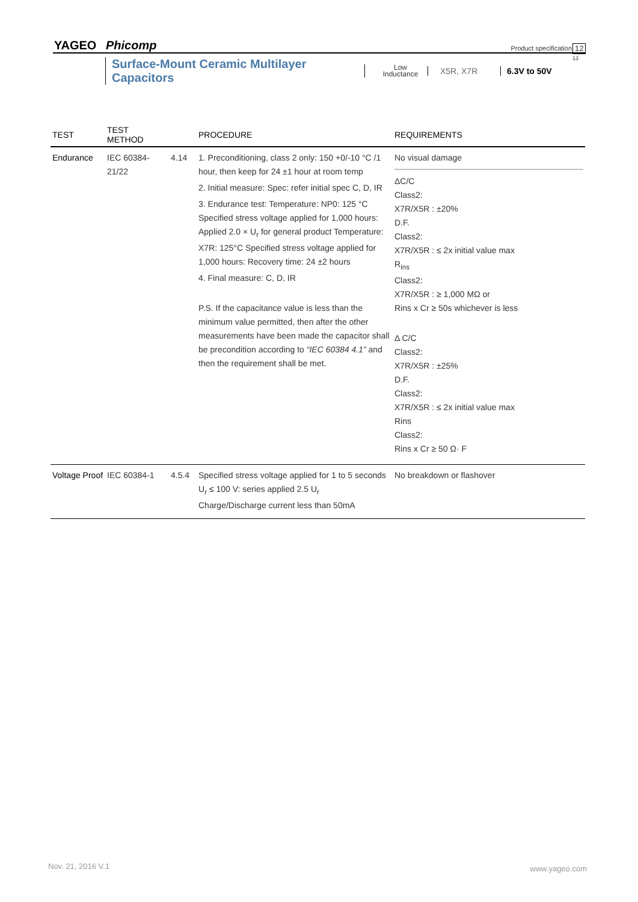YAGEO Phicomp Product specification 12
13
Surface-Mount Ceramic Multilayer Capacitors Low
Inductance X5R, X7R 6.3V to 50V
| TEST | TEST METHOD | | PROCEDURE | REQUIREMENTS |
| --- | --- | --- | --- | --- |
| Endurance | IEC 60384-21/22 | 4.14 | 1. Preconditioning, class 2 only: 150 +0/-10 °C /1 hour, then keep for 24 ±1 hour at room temp 2. Initial measure: Spec: refer initial spec C, D, IR 3. Endurance test: Temperature: NP0: 125 °C Specified stress voltage applied for 1,000 hours: Applied 2.0 × U<sub>r</sub> for general product Temperature: X7R: 125°C Specified stress voltage applied for 1,000 hours: Recovery time: 24 ±2 hours 4. Final measure: C, D, IR P.S. If the capacitance value is less than the minimum value permitted, then after the other measurements have been made the capacitor shall be precondition according to “IEC 60384 4.1” and then the requirement shall be met. | No visual damage ΔC/C Class2: X7R/X5R : ±20% D.F. Class2: X7R/X5R : ≤ 2x initial value max R<sub>ins</sub> Class2: X7R/X5R : ≥ 1,000 MΩ or Rins x Cr ≥ 50s whichever is less Δ C/C Class2: X7R/X5R : ±25% D.F. Class2: X7R/X5R : ≤ 2x initial value max Rins Class2: Rins x Cr ≥ 50 Ω· F |
| Voltage Proof | IEC 60384-1 | 4.5.4 | Specified stress voltage applied for 1 to 5 seconds U<sub>r</sub> ≤ 100 V: series applied 2.5 U<sub>r</sub> Charge/Discharge current less than 50mA | No breakdown or flashover |
Nov. 21, 2016 V.1 www.yageo.com